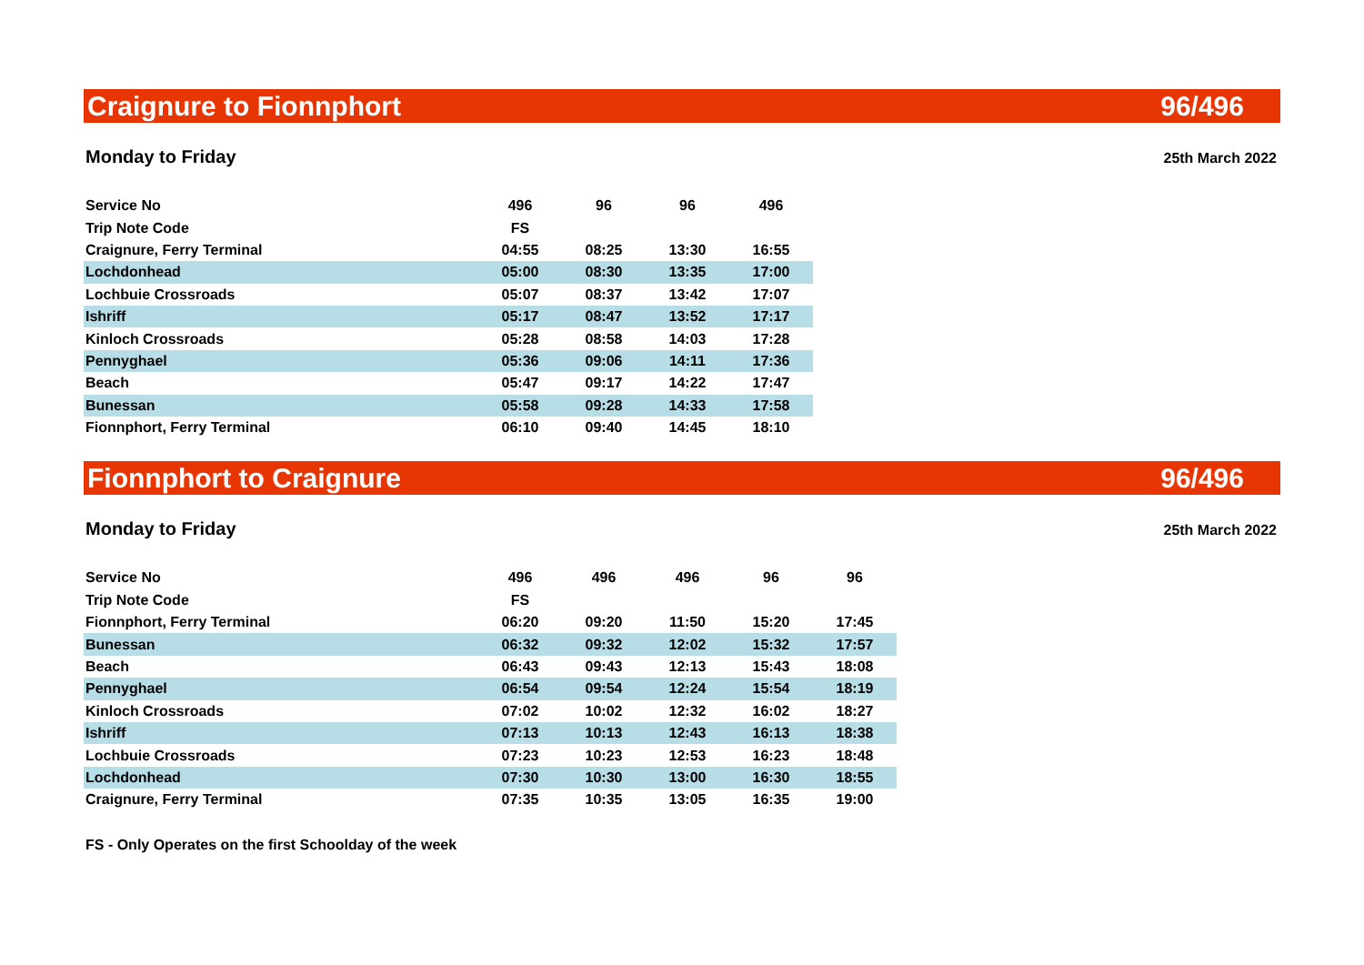Craignure to Fionnphort 96/496
Monday to Friday 25th March 2022
| Service No | 496 | 96 | 96 | 496 |
| --- | --- | --- | --- | --- |
| Trip Note Code | FS | | | |
| Craignure, Ferry Terminal | 04:55 | 08:25 | 13:30 | 16:55 |
| Lochdonhead | 05:00 | 08:30 | 13:35 | 17:00 |
| Lochbuie Crossroads | 05:07 | 08:37 | 13:42 | 17:07 |
| Ishriff | 05:17 | 08:47 | 13:52 | 17:17 |
| Kinloch Crossroads | 05:28 | 08:58 | 14:03 | 17:28 |
| Pennyghael | 05:36 | 09:06 | 14:11 | 17:36 |
| Beach | 05:47 | 09:17 | 14:22 | 17:47 |
| Bunessan | 05:58 | 09:28 | 14:33 | 17:58 |
| Fionnphort, Ferry Terminal | 06:10 | 09:40 | 14:45 | 18:10 |
Fionnphort to Craignure 96/496
Monday to Friday 25th March 2022
| Service No | 496 | 496 | 496 | 96 | 96 |
| --- | --- | --- | --- | --- | --- |
| Trip Note Code | FS | | | | |
| Fionnphort, Ferry Terminal | 06:20 | 09:20 | 11:50 | 15:20 | 17:45 |
| Bunessan | 06:32 | 09:32 | 12:02 | 15:32 | 17:57 |
| Beach | 06:43 | 09:43 | 12:13 | 15:43 | 18:08 |
| Pennyghael | 06:54 | 09:54 | 12:24 | 15:54 | 18:19 |
| Kinloch Crossroads | 07:02 | 10:02 | 12:32 | 16:02 | 18:27 |
| Ishriff | 07:13 | 10:13 | 12:43 | 16:13 | 18:38 |
| Lochbuie Crossroads | 07:23 | 10:23 | 12:53 | 16:23 | 18:48 |
| Lochdonhead | 07:30 | 10:30 | 13:00 | 16:30 | 18:55 |
| Craignure, Ferry Terminal | 07:35 | 10:35 | 13:05 | 16:35 | 19:00 |
FS - Only Operates on the first Schoolday of the week